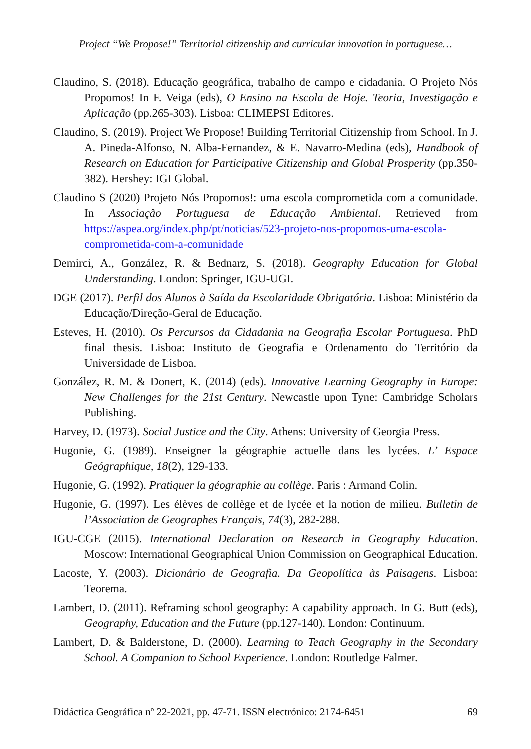Project “We Propose!” Territorial citizenship and curricular innovation in portuguese…
Claudino, S. (2018). Educação geográfica, trabalho de campo e cidadania. O Projeto Nós Propomos! In F. Veiga (eds), O Ensino na Escola de Hoje. Teoria, Investigação e Aplicação (pp.265-303). Lisboa: CLIMEPSI Editores.
Claudino, S. (2019). Project We Propose! Building Territorial Citizenship from School. In J. A. Pineda-Alfonso, N. Alba-Fernandez, & E. Navarro-Medina (eds), Handbook of Research on Education for Participative Citizenship and Global Prosperity (pp.350-382). Hershey: IGI Global.
Claudino S (2020) Projeto Nós Propomos!: uma escola comprometida com a comunidade. In Associação Portuguesa de Educação Ambiental. Retrieved from https://aspea.org/index.php/pt/noticias/523-projeto-nos-propomos-uma-escola-comprometida-com-a-comunidade
Demirci, A., González, R. & Bednarz, S. (2018). Geography Education for Global Understanding. London: Springer, IGU-UGI.
DGE (2017). Perfil dos Alunos à Saída da Escolaridade Obrigatória. Lisboa: Ministério da Educação/Direção-Geral de Educação.
Esteves, H. (2010). Os Percursos da Cidadania na Geografia Escolar Portuguesa. PhD final thesis. Lisboa: Instituto de Geografia e Ordenamento do Território da Universidade de Lisboa.
González, R. M. & Donert, K. (2014) (eds). Innovative Learning Geography in Europe: New Challenges for the 21st Century. Newcastle upon Tyne: Cambridge Scholars Publishing.
Harvey, D. (1973). Social Justice and the City. Athens: University of Georgia Press.
Hugonie, G. (1989). Enseigner la géographie actuelle dans les lycées. L’ Espace Geógraphique, 18(2), 129-133.
Hugonie, G. (1992). Pratiquer la géographie au collège. Paris : Armand Colin.
Hugonie, G. (1997). Les élèves de collège et de lycée et la notion de milieu. Bulletin de l’Association de Geographes Français, 74(3), 282-288.
IGU-CGE (2015). International Declaration on Research in Geography Education. Moscow: International Geographical Union Commission on Geographical Education.
Lacoste, Y. (2003). Dicionário de Geografia. Da Geopolítica às Paisagens. Lisboa: Teorema.
Lambert, D. (2011). Reframing school geography: A capability approach. In G. Butt (eds), Geography, Education and the Future (pp.127-140). London: Continuum.
Lambert, D. & Balderstone, D. (2000). Learning to Teach Geography in the Secondary School. A Companion to School Experience. London: Routledge Falmer.
Didáctica Geográfica nº 22-2021, pp. 47-71. ISSN electrónico: 2174-6451 69